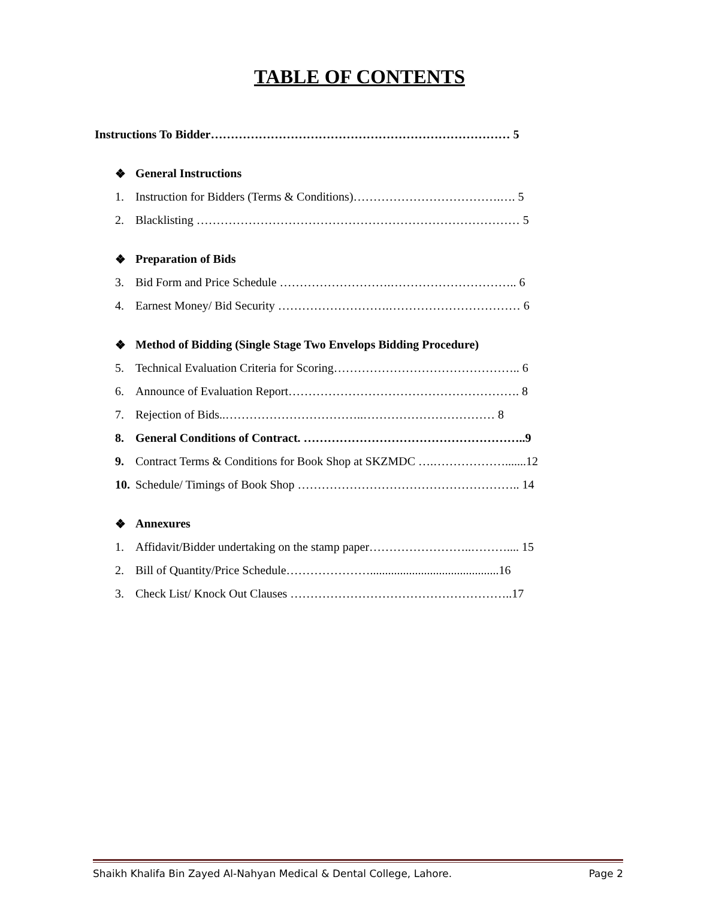TABLE OF CONTENTS
Instructions To Bidder………………………………………………………………… 5
❖ General Instructions
1. Instruction for Bidders (Terms & Conditions)……………………………….…. 5
2. Blacklisting ……………………………………………………………………… 5
❖ Preparation of Bids
3. Bid Form and Price Schedule ……………………….………………………….. 6
4. Earnest Money/ Bid Security ……………………….…………………………… 6
❖ Method of Bidding (Single Stage Two Envelops Bidding Procedure)
5. Technical Evaluation Criteria for Scoring……………………………………….. 6
6. Announce of Evaluation Report…………………………………………………. 8
7. Rejection of Bids..……………………………..…………………………… 8
8. General Conditions of Contract. ………………………………………………..9
9. Contract Terms & Conditions for Book Shop at SKZMDC ….……………….......12
10. Schedule/ Timings of Book Shop ……………………………………………….. 14
❖ Annexures
1. Affidavit/Bidder undertaking on the stamp paper……………………..……….... 15
2. Bill of Quantity/Price Schedule…………………...........................................16
3. Check List/ Knock Out Clauses ………………………………………………..17
Shaikh Khalifa Bin Zayed Al-Nahyan Medical & Dental College, Lahore. Page 2